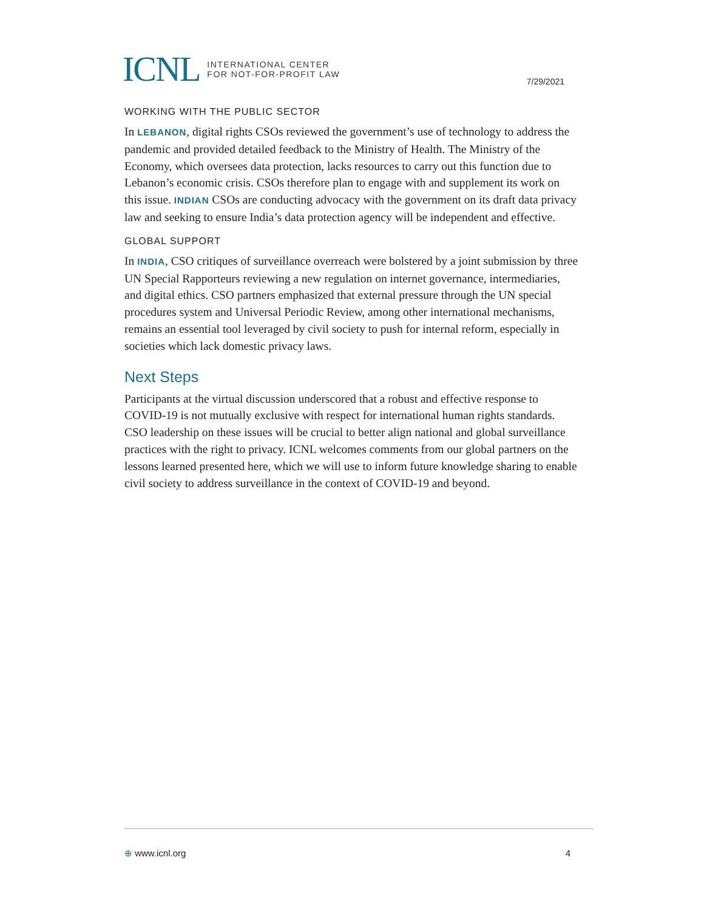ICNL INTERNATIONAL CENTER
FOR NOT-FOR-PROFIT LAW
7/29/2021
WORKING WITH THE PUBLIC SECTOR
In LEBANON, digital rights CSOs reviewed the government’s use of technology to address the pandemic and provided detailed feedback to the Ministry of Health. The Ministry of the Economy, which oversees data protection, lacks resources to carry out this function due to Lebanon’s economic crisis. CSOs therefore plan to engage with and supplement its work on this issue. INDIAN CSOs are conducting advocacy with the government on its draft data privacy law and seeking to ensure India’s data protection agency will be independent and effective.
GLOBAL SUPPORT
In INDIA, CSO critiques of surveillance overreach were bolstered by a joint submission by three UN Special Rapporteurs reviewing a new regulation on internet governance, intermediaries, and digital ethics. CSO partners emphasized that external pressure through the UN special procedures system and Universal Periodic Review, among other international mechanisms, remains an essential tool leveraged by civil society to push for internal reform, especially in societies which lack domestic privacy laws.
Next Steps
Participants at the virtual discussion underscored that a robust and effective response to COVID-19 is not mutually exclusive with respect for international human rights standards. CSO leadership on these issues will be crucial to better align national and global surveillance practices with the right to privacy. ICNL welcomes comments from our global partners on the lessons learned presented here, which we will use to inform future knowledge sharing to enable civil society to address surveillance in the context of COVID-19 and beyond.
⊕ www.icnl.org 4